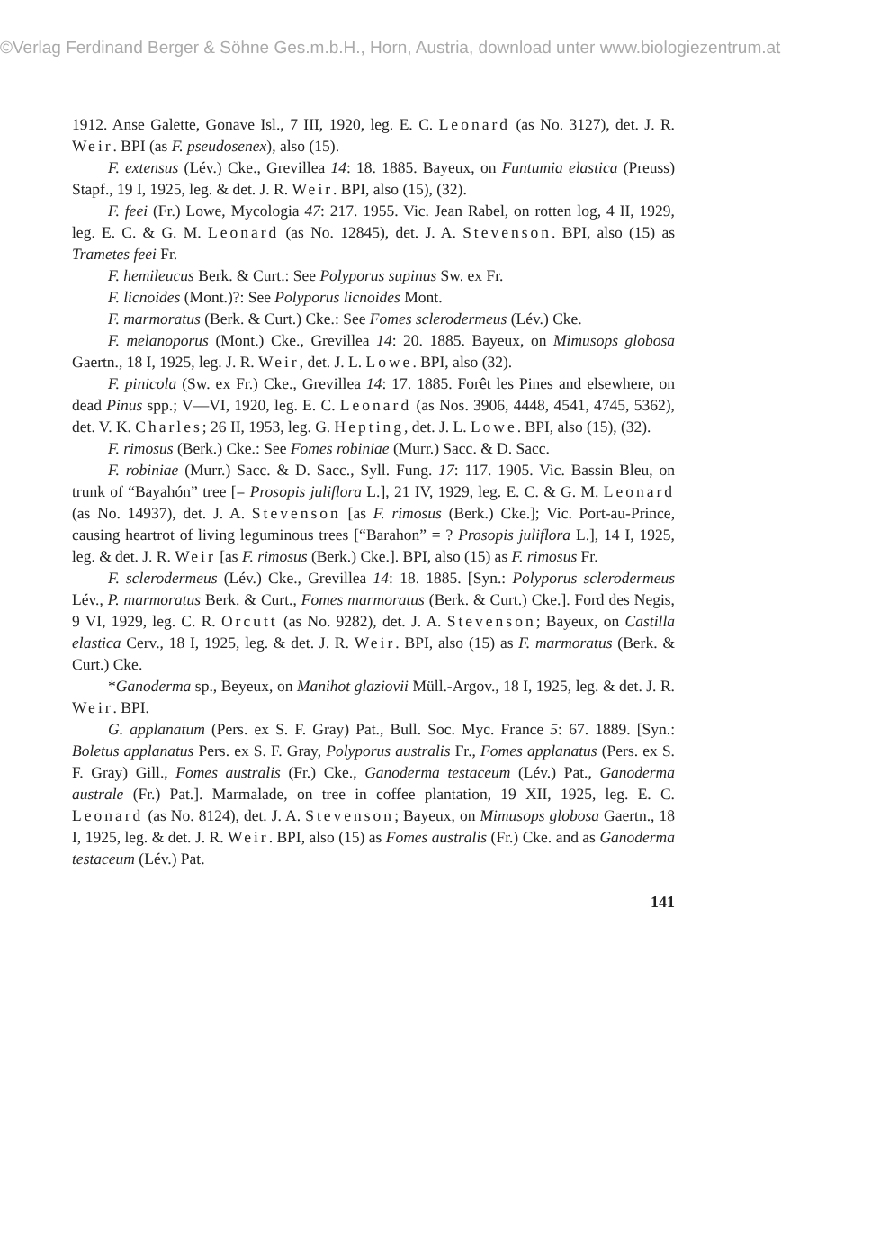©Verlag Ferdinand Berger & Söhne Ges.m.b.H., Horn, Austria, download unter www.biologiezentrum.at
1912. Anse Galette, Gonave Isl., 7 III, 1920, leg. E. C. Leonard (as No. 3127), det. J. R. Weir. BPI (as F. pseudosenex), also (15).
F. extensus (Lév.) Cke., Grevillea 14: 18. 1885. Bayeux, on Funtumia elastica (Preuss) Stapf., 19 I, 1925, leg. & det. J. R. Weir. BPI, also (15), (32).
F. feei (Fr.) Lowe, Mycologia 47: 217. 1955. Vic. Jean Rabel, on rotten log, 4 II, 1929, leg. E. C. & G. M. Leonard (as No. 12845), det. J. A. Stevenson. BPI, also (15) as Trametes feei Fr.
F. hemileucus Berk. & Curt.: See Polyporus supinus Sw. ex Fr.
F. licnoides (Mont.)?: See Polyporus licnoides Mont.
F. marmoratus (Berk. & Curt.) Cke.: See Fomes sclerodermeus (Lév.) Cke.
F. melanoporus (Mont.) Cke., Grevillea 14: 20. 1885. Bayeux, on Mimusops globosa Gaertn., 18 I, 1925, leg. J. R. Weir, det. J. L. Lowe. BPI, also (32).
F. pinicola (Sw. ex Fr.) Cke., Grevillea 14: 17. 1885. Forêt les Pines and elsewhere, on dead Pinus spp.; V—VI, 1920, leg. E. C. Leonard (as Nos. 3906, 4448, 4541, 4745, 5362), det. V. K. Charles; 26 II, 1953, leg. G. Hepting, det. J. L. Lowe. BPI, also (15), (32).
F. rimosus (Berk.) Cke.: See Fomes robiniae (Murr.) Sacc. & D. Sacc.
F. robiniae (Murr.) Sacc. & D. Sacc., Syll. Fung. 17: 117. 1905. Vic. Bassin Bleu, on trunk of “Bayahón” tree [= Prosopis juliflora L.], 21 IV, 1929, leg. E. C. & G. M. Leonard (as No. 14937), det. J. A. Stevenson [as F. rimosus (Berk.) Cke.]; Vic. Port-au-Prince, causing heartrot of living leguminous trees [“Barahon” = ? Prosopis juliflora L.], 14 I, 1925, leg. & det. J. R. Weir [as F. rimosus (Berk.) Cke.]. BPI, also (15) as F. rimosus Fr.
F. sclerodermeus (Lév.) Cke., Grevillea 14: 18. 1885. [Syn.: Polyporus sclerodermeus Lév., P. marmoratus Berk. & Curt., Fomes marmoratus (Berk. & Curt.) Cke.]. Ford des Negis, 9 VI, 1929, leg. C. R. Orcutt (as No. 9282), det. J. A. Stevenson; Bayeux, on Castilla elastica Cerv., 18 I, 1925, leg. & det. J. R. Weir. BPI, also (15) as F. marmoratus (Berk. & Curt.) Cke.
*Ganoderma sp., Beyeux, on Manihot glaziovii Müll.-Argov., 18 I, 1925, leg. & det. J. R. Weir. BPI.
G. applanatum (Pers. ex S. F. Gray) Pat., Bull. Soc. Myc. France 5: 67. 1889. [Syn.: Boletus applanatus Pers. ex S. F. Gray, Polyporus australis Fr., Fomes applanatus (Pers. ex S. F. Gray) Gill., Fomes australis (Fr.) Cke., Ganoderma testaceum (Lév.) Pat., Ganoderma australe (Fr.) Pat.]. Marmalade, on tree in coffee plantation, 19 XII, 1925, leg. E. C. Leonard (as No. 8124), det. J. A. Stevenson; Bayeux, on Mimusops globosa Gaertn., 18 I, 1925, leg. & det. J. R. Weir. BPI, also (15) as Fomes australis (Fr.) Cke. and as Ganoderma testaceum (Lév.) Pat.
141